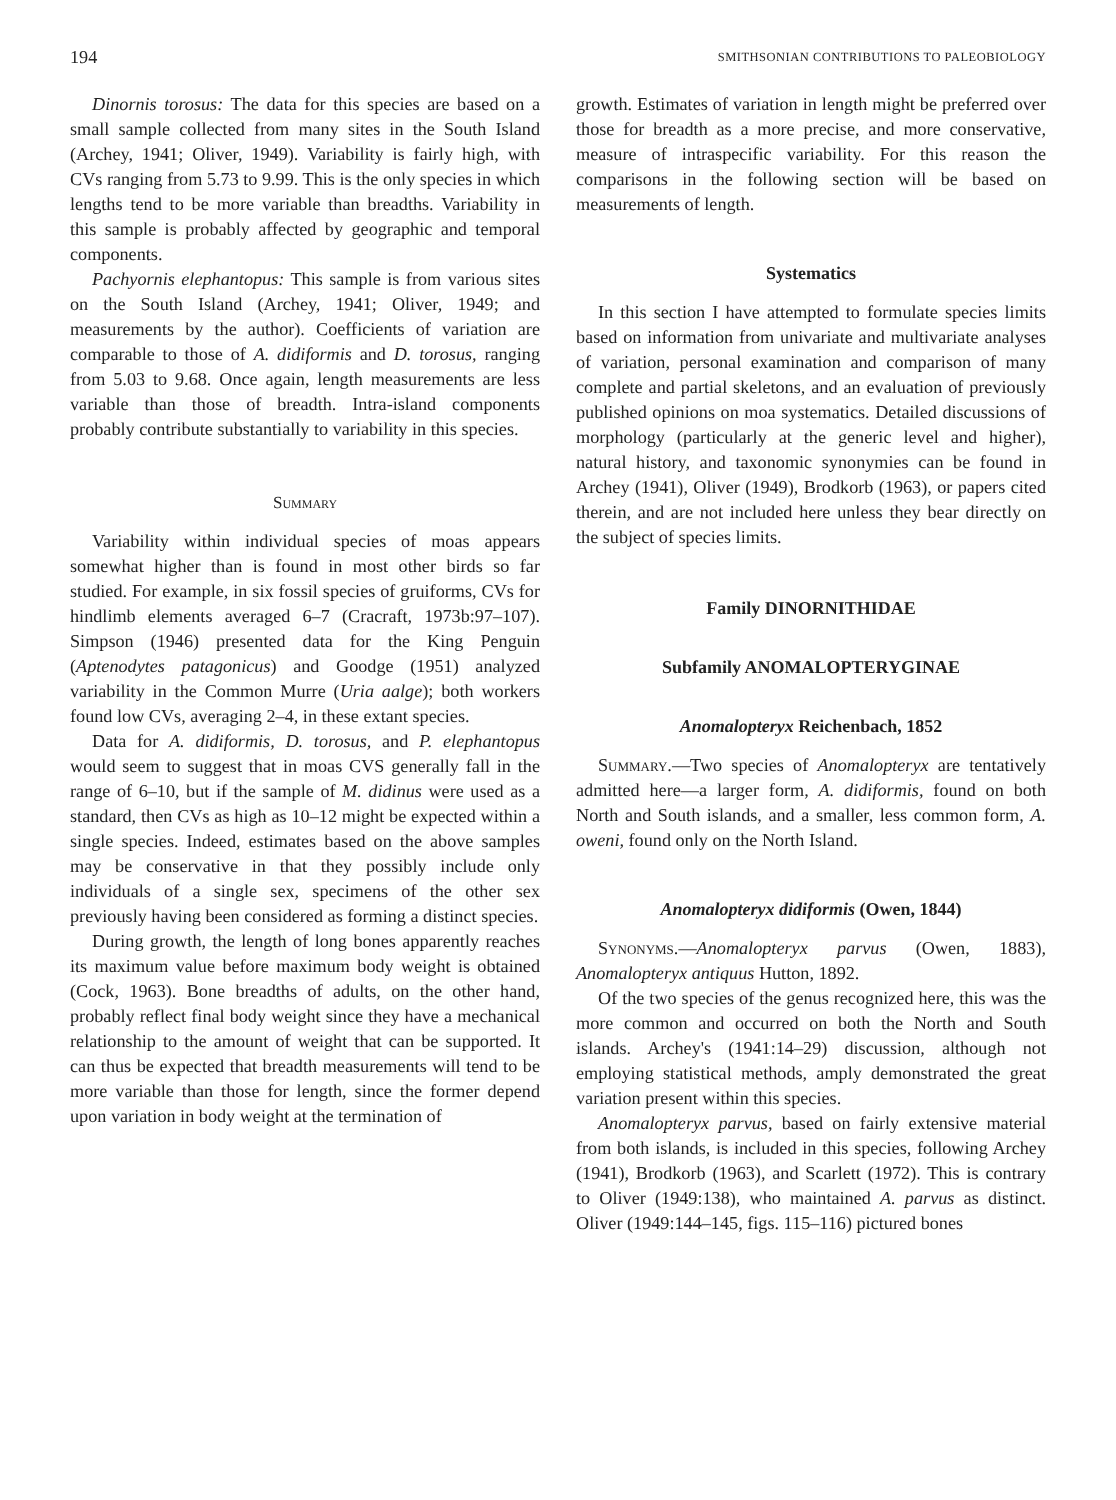194 SMITHSONIAN CONTRIBUTIONS TO PALEOBIOLOGY
Dinornis torosus: The data for this species are based on a small sample collected from many sites in the South Island (Archey, 1941; Oliver, 1949). Variability is fairly high, with CVs ranging from 5.73 to 9.99. This is the only species in which lengths tend to be more variable than breadths. Variability in this sample is probably affected by geographic and temporal components.
Pachyornis elephantopus: This sample is from various sites on the South Island (Archey, 1941; Oliver, 1949; and measurements by the author). Coefficients of variation are comparable to those of A. didiformis and D. torosus, ranging from 5.03 to 9.68. Once again, length measurements are less variable than those of breadth. Intra-island components probably contribute substantially to variability in this species.
Summary
Variability within individual species of moas appears somewhat higher than is found in most other birds so far studied. For example, in six fossil species of gruiforms, CVs for hindlimb elements averaged 6–7 (Cracraft, 1973b:97–107). Simpson (1946) presented data for the King Penguin (Aptenodytes patagonicus) and Goodge (1951) analyzed variability in the Common Murre (Uria aalge); both workers found low CVs, averaging 2–4, in these extant species.
Data for A. didiformis, D. torosus, and P. elephantopus would seem to suggest that in moas CVS generally fall in the range of 6–10, but if the sample of M. didinus were used as a standard, then CVs as high as 10–12 might be expected within a single species. Indeed, estimates based on the above samples may be conservative in that they possibly include only individuals of a single sex, specimens of the other sex previously having been considered as forming a distinct species.
During growth, the length of long bones apparently reaches its maximum value before maximum body weight is obtained (Cock, 1963). Bone breadths of adults, on the other hand, probably reflect final body weight since they have a mechanical relationship to the amount of weight that can be supported. It can thus be expected that breadth measurements will tend to be more variable than those for length, since the former depend upon variation in body weight at the termination of
growth. Estimates of variation in length might be preferred over those for breadth as a more precise, and more conservative, measure of intraspecific variability. For this reason the comparisons in the following section will be based on measurements of length.
Systematics
In this section I have attempted to formulate species limits based on information from univariate and multivariate analyses of variation, personal examination and comparison of many complete and partial skeletons, and an evaluation of previously published opinions on moa systematics. Detailed discussions of morphology (particularly at the generic level and higher), natural history, and taxonomic synonymies can be found in Archey (1941), Oliver (1949), Brodkorb (1963), or papers cited therein, and are not included here unless they bear directly on the subject of species limits.
Family DINORNITHIDAE
Subfamily ANOMALOPTERYGINAE
Anomalopteryx Reichenbach, 1852
Summary.—Two species of Anomalopteryx are tentatively admitted here—a larger form, A. didiformis, found on both North and South islands, and a smaller, less common form, A. oweni, found only on the North Island.
Anomalopteryx didiformis (Owen, 1844)
Synonyms.—Anomalopteryx parvus (Owen, 1883), Anomalopteryx antiquus Hutton, 1892.
Of the two species of the genus recognized here, this was the more common and occurred on both the North and South islands. Archey's (1941:14–29) discussion, although not employing statistical methods, amply demonstrated the great variation present within this species.
Anomalopteryx parvus, based on fairly extensive material from both islands, is included in this species, following Archey (1941), Brodkorb (1963), and Scarlett (1972). This is contrary to Oliver (1949:138), who maintained A. parvus as distinct. Oliver (1949:144–145, figs. 115–116) pictured bones